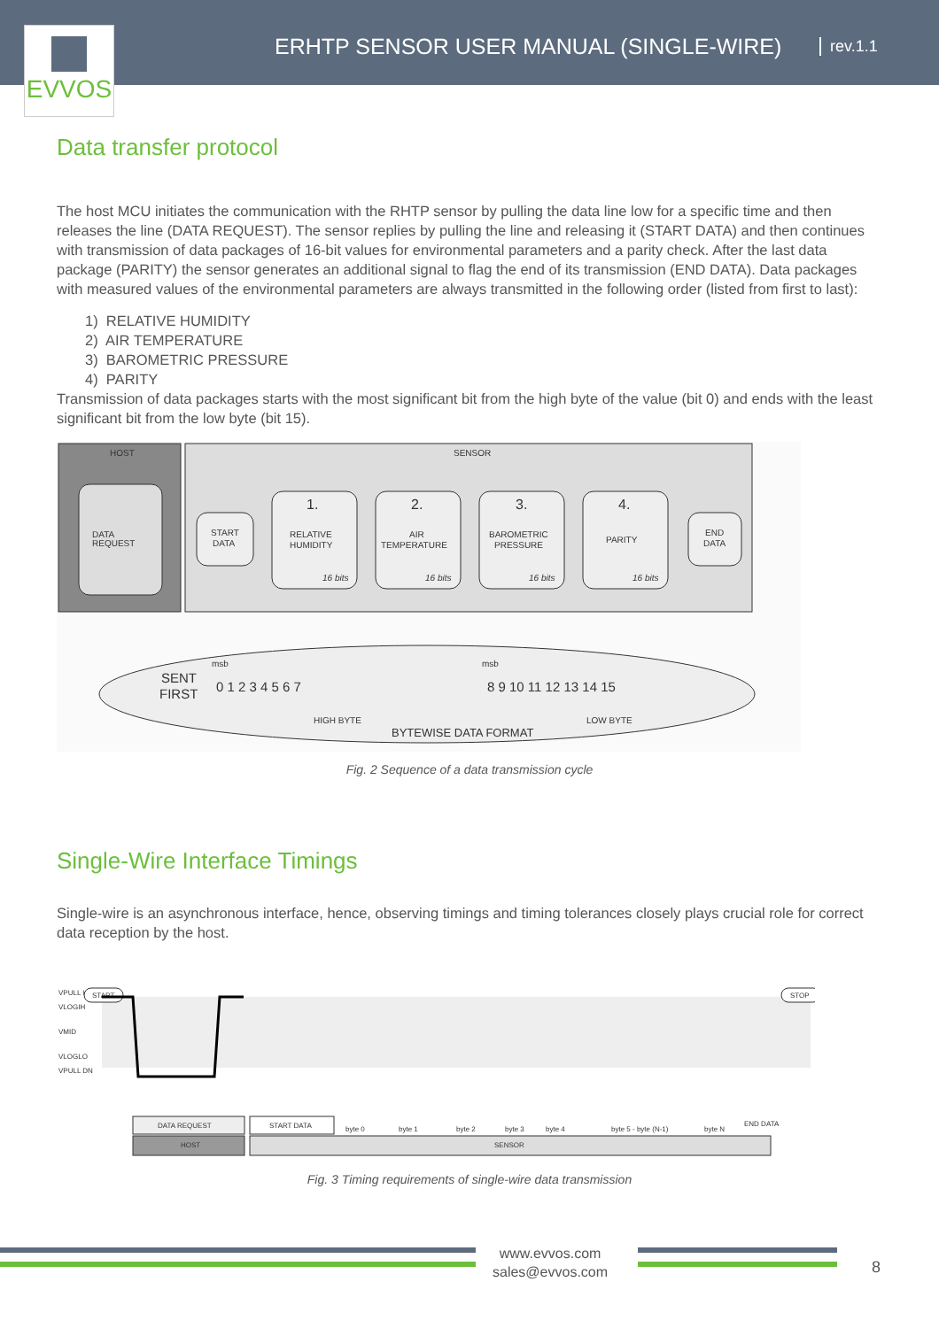EVVOS
ERHTP SENSOR USER MANUAL (SINGLE-WIRE)
rev.1.1
Data transfer protocol
The host MCU initiates the communication with the RHTP sensor by pulling the data line low for a specific time and then releases the line (DATA REQUEST). The sensor replies by pulling the line and releasing it (START DATA) and then continues with transmission of data packages of 16-bit values for environmental parameters and a parity check. After the last data package (PARITY) the sensor generates an additional signal to flag the end of its transmission (END DATA). Data packages with measured values of the environmental parameters are always transmitted in the following order (listed from first to last):
1) RELATIVE HUMIDITY
2) AIR TEMPERATURE
3) BAROMETRIC PRESSURE
4) PARITY
Transmission of data packages starts with the most significant bit from the high byte of the value (bit 0) and ends with the least significant bit from the low byte (bit 15).
HOST
SENSOR
DATA
REQUEST
START
DATA
1.
RELATIVE
HUMIDITY
16 bits
2.
AIR
TEMPERATURE
16 bits
3.
BAROMETRIC
PRESSURE
16 bits
4.
PARITY
16 bits
END
DATA
SENT
FIRST
msb
msb
HIGH BYTE
LOW BYTE
BYTEWISE DATA FORMAT
0 1 2 3 4 5 6 7
8 9 10 11 12 13 14 15
Fig. 2 Sequence of a data transmission cycle
Single-Wire Interface Timings
Single-wire is an asynchronous interface, hence, observing timings and timing tolerances closely plays crucial role for correct data reception by the host.
VPULL UP
VLOGIH
VMID
VLOGLO
VPULL DN
START
STOP
DATA REQUEST
START DATA
HOST
SENSOR
byte 0
byte 1
byte 2
byte 3
byte 4
byte 5 - byte (N-1)
byte N
END DATA
Fig. 3 Timing requirements of single-wire data transmission
www.evvos.com
sales@evvos.com
8